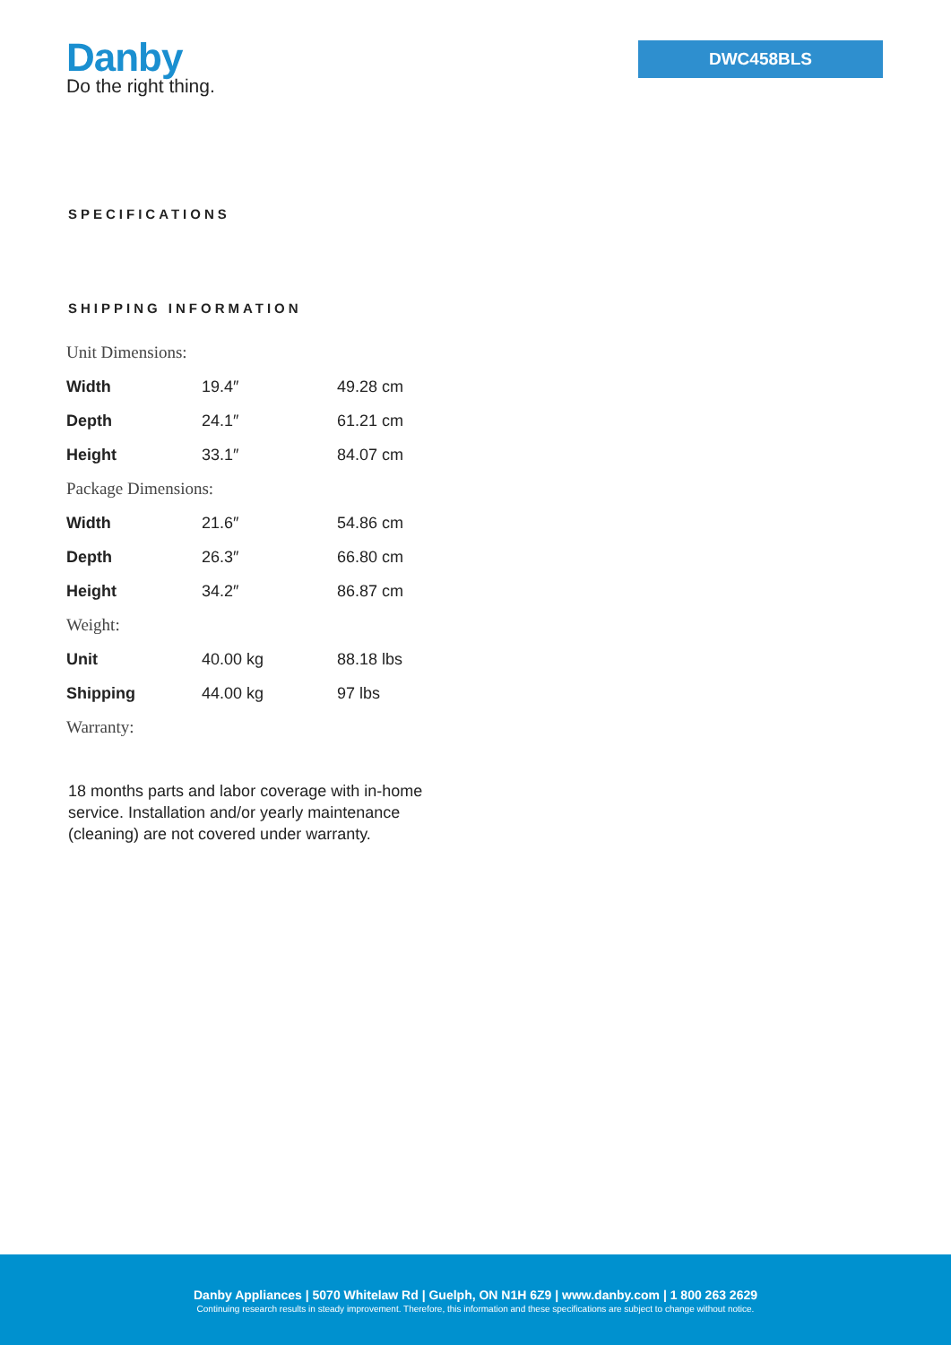Danby
Do the right thing.
DWC458BLS
SPECIFICATIONS
SHIPPING INFORMATION
| Unit Dimensions: | | |
| Width | 19.4″ | 49.28 cm |
| Depth | 24.1″ | 61.21 cm |
| Height | 33.1″ | 84.07 cm |
| Package Dimensions: | | |
| Width | 21.6″ | 54.86 cm |
| Depth | 26.3″ | 66.80 cm |
| Height | 34.2″ | 86.87 cm |
| Weight: | | |
| Unit | 40.00 kg | 88.18 lbs |
| Shipping | 44.00 kg | 97 lbs |
| Warranty: | | |
18 months parts and labor coverage with in-home service. Installation and/or yearly maintenance (cleaning) are not covered under warranty.
Danby Appliances | 5070 Whitelaw Rd | Guelph, ON N1H 6Z9 | www.danby.com | 1 800 263 2629
Continuing research results in steady improvement. Therefore, this information and these specifications are subject to change without notice.